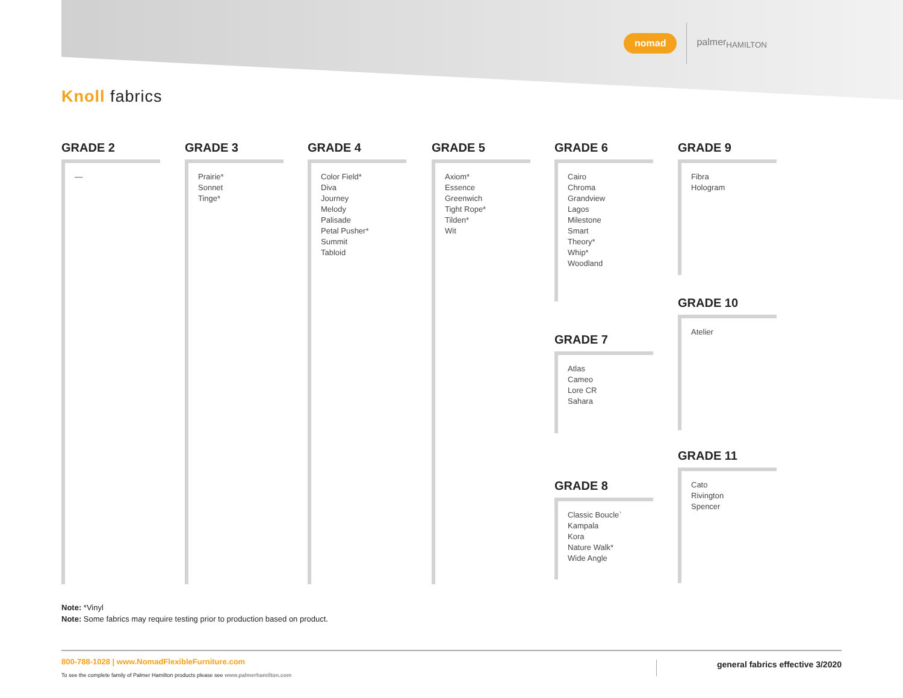nomad palmer<sub>HAMILTON</sub>
Knoll fabrics
GRADE 2
—
GRADE 3
Prairie*
Sonnet
Tinge*
GRADE 4
Color Field*
Diva
Journey
Melody
Palisade
Petal Pusher*
Summit
Tabloid
GRADE 5
Axiom*
Essence
Greenwich
Tight Rope*
Tilden*
Wit
GRADE 6
Cairo
Chroma
Grandview
Lagos
Milestone
Smart
Theory*
Whip*
Woodland
GRADE 7
Atlas
Cameo
Lore CR
Sahara
GRADE 8
Classic Boucle`
Kampala
Kora
Nature Walk*
Wide Angle
GRADE 9
Fibra
Hologram
GRADE 10
Atelier
GRADE 11
Cato
Rivington
Spencer
Note: *Vinyl
Note: Some fabrics may require testing prior to production based on product.
800-788-1028 | www.NomadFlexibleFurniture.com
To see the complete family of Palmer Hamilton products please see www.palmerhamilton.com
general fabrics effective 3/2020